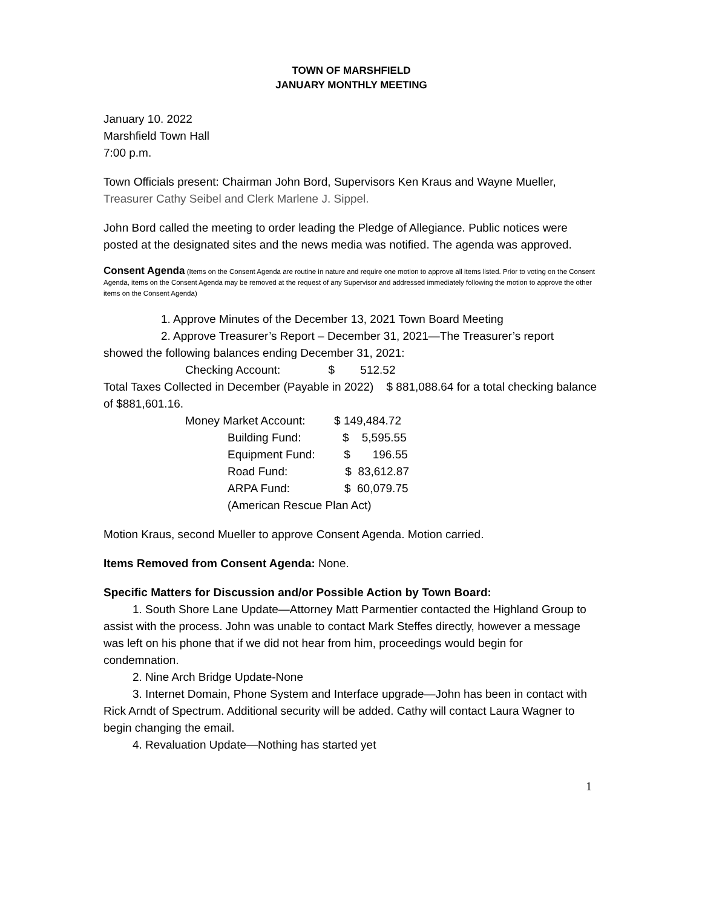TOWN OF MARSHFIELD
JANUARY MONTHLY MEETING
January 10. 2022
Marshfield Town Hall
7:00 p.m.
Town Officials present: Chairman John Bord, Supervisors Ken Kraus and Wayne Mueller, Treasurer Cathy Seibel and Clerk Marlene J. Sippel.
John Bord called the meeting to order leading the Pledge of Allegiance. Public notices were posted at the designated sites and the news media was notified. The agenda was approved.
Consent Agenda (Items on the Consent Agenda are routine in nature and require one motion to approve all items listed. Prior to voting on the Consent Agenda, items on the Consent Agenda may be removed at the request of any Supervisor and addressed immediately following the motion to approve the other items on the Consent Agenda)
1. Approve Minutes of the December 13, 2021 Town Board Meeting
2. Approve Treasurer’s Report – December 31, 2021—The Treasurer’s report
showed the following balances ending December 31, 2021:
Checking Account: $ 512.52
Total Taxes Collected in December (Payable in 2022) $ 881,088.64 for a total checking balance of $881,601.16.
Money Market Account: $ 149,484.72
Building Fund: $ 5,595.55
Equipment Fund: $ 196.55
Road Fund: $ 83,612.87
ARPA Fund: $ 60,079.75
(American Rescue Plan Act)
Motion Kraus, second Mueller to approve Consent Agenda. Motion carried.
Items Removed from Consent Agenda: None.
Specific Matters for Discussion and/or Possible Action by Town Board:
1. South Shore Lane Update—Attorney Matt Parmentier contacted the Highland Group to assist with the process. John was unable to contact Mark Steffes directly, however a message was left on his phone that if we did not hear from him, proceedings would begin for condemnation.
2. Nine Arch Bridge Update-None
3. Internet Domain, Phone System and Interface upgrade—John has been in contact with Rick Arndt of Spectrum. Additional security will be added. Cathy will contact Laura Wagner to begin changing the email.
4. Revaluation Update—Nothing has started yet
1